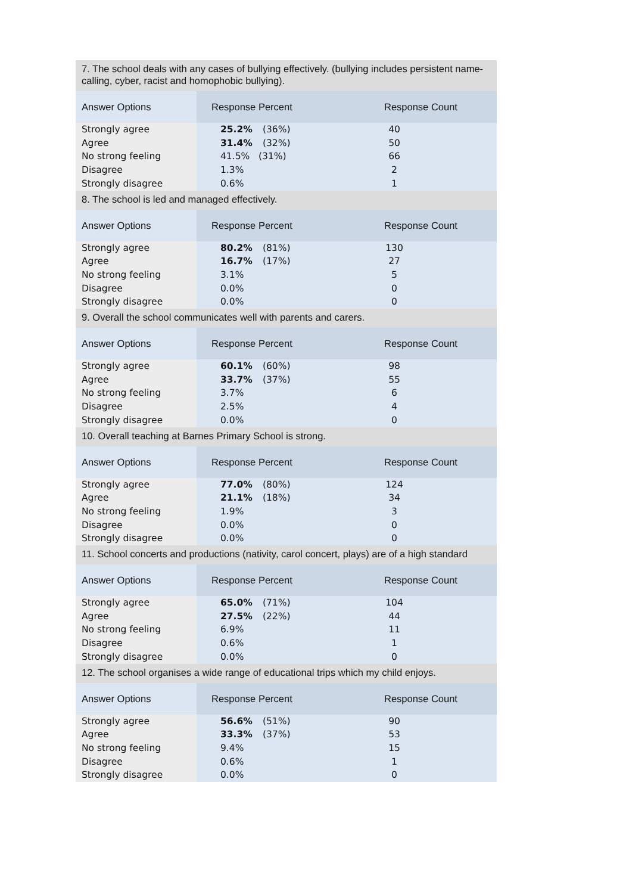| 7. The school deals with any cases of bullying effectively. (bullying includes persistent name-calling, cyber, racist and homophobic bullying). | | |
| Answer Options | Response Percent | Response Count |
| Strongly agree | 25.2% (36%) | 40 |
| Agree | 31.4% (32%) | 50 |
| No strong feeling | 41.5% (31%) | 66 |
| Disagree | 1.3% | 2 |
| Strongly disagree | 0.6% | 1 |
| 8. The school is led and managed effectively. | | |
| Answer Options | Response Percent | Response Count |
| Strongly agree | 80.2% (81%) | 130 |
| Agree | 16.7% (17%) | 27 |
| No strong feeling | 3.1% | 5 |
| Disagree | 0.0% | 0 |
| Strongly disagree | 0.0% | 0 |
| 9. Overall the school communicates well with parents and carers. | | |
| Answer Options | Response Percent | Response Count |
| Strongly agree | 60.1% (60%) | 98 |
| Agree | 33.7% (37%) | 55 |
| No strong feeling | 3.7% | 6 |
| Disagree | 2.5% | 4 |
| Strongly disagree | 0.0% | 0 |
| 10. Overall teaching at Barnes Primary School is strong. | | |
| Answer Options | Response Percent | Response Count |
| Strongly agree | 77.0% (80%) | 124 |
| Agree | 21.1% (18%) | 34 |
| No strong feeling | 1.9% | 3 |
| Disagree | 0.0% | 0 |
| Strongly disagree | 0.0% | 0 |
| 11. School concerts and productions (nativity, carol concert, plays) are of a high standard | | |
| Answer Options | Response Percent | Response Count |
| Strongly agree | 65.0% (71%) | 104 |
| Agree | 27.5% (22%) | 44 |
| No strong feeling | 6.9% | 11 |
| Disagree | 0.6% | 1 |
| Strongly disagree | 0.0% | 0 |
| 12. The school organises a wide range of educational trips which my child enjoys. | | |
| Answer Options | Response Percent | Response Count |
| Strongly agree | 56.6% (51%) | 90 |
| Agree | 33.3% (37%) | 53 |
| No strong feeling | 9.4% | 15 |
| Disagree | 0.6% | 1 |
| Strongly disagree | 0.0% | 0 |